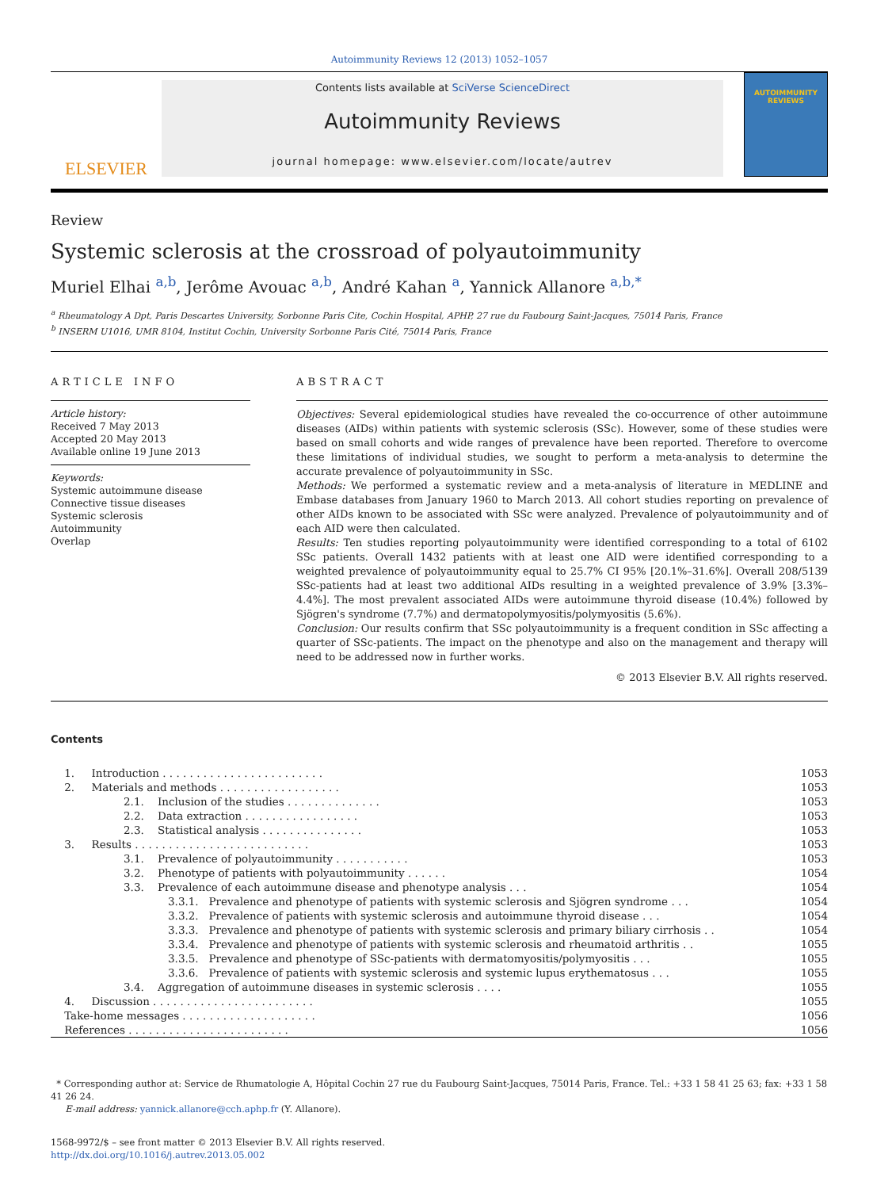Autoimmunity Reviews 12 (2013) 1052–1057
ELSEVIER
Contents lists available at SciVerse ScienceDirect
Autoimmunity Reviews
journal homepage: www.elsevier.com/locate/autrev
AUTOIMMUNITY REVIEWS
Review
Systemic sclerosis at the crossroad of polyautoimmunity
Muriel Elhai <sup>a,b</sup>, Jerôme Avouac <sup>a,b</sup>, André Kahan <sup>a</sup>, Yannick Allanore <sup>a,b,*</sup>
<sup>a</sup> Rheumatology A Dpt, Paris Descartes University, Sorbonne Paris Cite, Cochin Hospital, APHP, 27 rue du Faubourg Saint-Jacques, 75014 Paris, France
<sup>b</sup> INSERM U1016, UMR 8104, Institut Cochin, University Sorbonne Paris Cité, 75014 Paris, France
ARTICLE INFO
Article history:
Received 7 May 2013
Accepted 20 May 2013
Available online 19 June 2013
Keywords:
Systemic autoimmune disease
Connective tissue diseases
Systemic sclerosis
Autoimmunity
Overlap
ABSTRACT
Objectives: Several epidemiological studies have revealed the co-occurrence of other autoimmune diseases (AIDs) within patients with systemic sclerosis (SSc). However, some of these studies were based on small cohorts and wide ranges of prevalence have been reported. Therefore to overcome these limitations of individual studies, we sought to perform a meta-analysis to determine the accurate prevalence of polyautoimmunity in SSc.
Methods: We performed a systematic review and a meta-analysis of literature in MEDLINE and Embase databases from January 1960 to March 2013. All cohort studies reporting on prevalence of other AIDs known to be associated with SSc were analyzed. Prevalence of polyautoimmunity and of each AID were then calculated.
Results: Ten studies reporting polyautoimmunity were identified corresponding to a total of 6102 SSc patients. Overall 1432 patients with at least one AID were identified corresponding to a weighted prevalence of polyautoimmunity equal to 25.7% CI 95% [20.1%–31.6%]. Overall 208/5139 SSc-patients had at least two additional AIDs resulting in a weighted prevalence of 3.9% [3.3%–4.4%]. The most prevalent associated AIDs were autoimmune thyroid disease (10.4%) followed by Sjögren's syndrome (7.7%) and dermatopolymyositis/polymyositis (5.6%).
Conclusion: Our results confirm that SSc polyautoimmunity is a frequent condition in SSc affecting a quarter of SSc-patients. The impact on the phenotype and also on the management and therapy will need to be addressed now in further works.
© 2013 Elsevier B.V. All rights reserved.
Contents
| 1. Introduction . . . . . . . . . . . . . . . . . . . . . . . . | | | 1053 |
| 2. Materials and methods . . . . . . . . . . . . . . . . . . | | | 1053 |
| | 2.1. Inclusion of the studies . . . . . . . . . . . . . . | | 1053 |
| | 2.2. Data extraction . . . . . . . . . . . . . . . . . | | 1053 |
| | 2.3. Statistical analysis . . . . . . . . . . . . . . . | | 1053 |
| 3. Results . . . . . . . . . . . . . . . . . . . . . . . . . . | | | 1053 |
| | 3.1. Prevalence of polyautoimmunity . . . . . . . . . . . | | 1053 |
| | 3.2. Phenotype of patients with polyautoimmunity . . . . . . | | 1054 |
| | 3.3. Prevalence of each autoimmune disease and phenotype analysis . . . | | 1054 |
| | | 3.3.1. Prevalence and phenotype of patients with systemic sclerosis and Sjögren syndrome . . . | 1054 |
| | | 3.3.2. Prevalence of patients with systemic sclerosis and autoimmune thyroid disease . . . | 1054 |
| | | 3.3.3. Prevalence and phenotype of patients with systemic sclerosis and primary biliary cirrhosis . . | 1054 |
| | | 3.3.4. Prevalence and phenotype of patients with systemic sclerosis and rheumatoid arthritis . . | 1055 |
| | | 3.3.5. Prevalence and phenotype of SSc-patients with dermatomyositis/polymyositis . . . | 1055 |
| | | 3.3.6. Prevalence of patients with systemic sclerosis and systemic lupus erythematosus . . . | 1055 |
| | 3.4. Aggregation of autoimmune diseases in systemic sclerosis . . . . | | 1055 |
| 4. Discussion . . . . . . . . . . . . . . . . . . . . . . . . | | | 1055 |
| Take-home messages . . . . . . . . . . . . . . . . . . . . | | | 1056 |
| References . . . . . . . . . . . . . . . . . . . . . . . . | | | 1056 |
* Corresponding author at: Service de Rhumatologie A, Hôpital Cochin 27 rue du Faubourg Saint-Jacques, 75014 Paris, France. Tel.: +33 1 58 41 25 63; fax: +33 1 58 41 26 24.
E-mail address: yannick.allanore@cch.aphp.fr (Y. Allanore).
1568-9972/$ – see front matter © 2013 Elsevier B.V. All rights reserved.
http://dx.doi.org/10.1016/j.autrev.2013.05.002